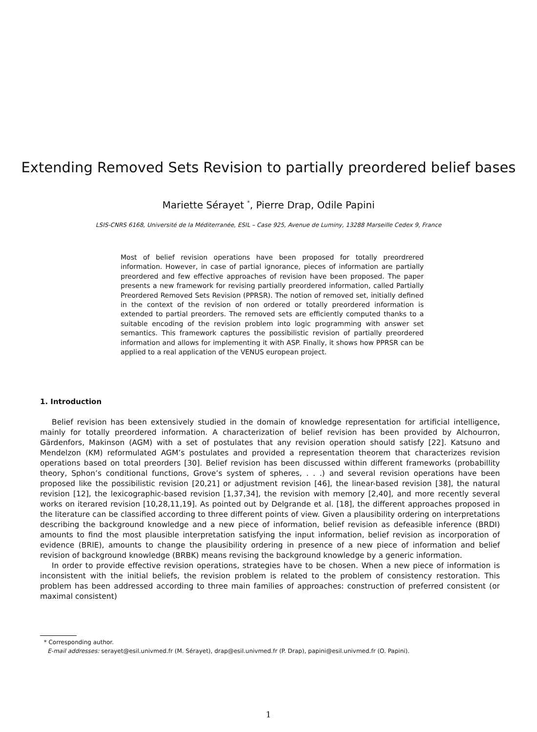Extending Removed Sets Revision to partially preordered belief bases
Mariette Sérayet <sup>*</sup>, Pierre Drap, Odile Papini
LSIS-CNRS 6168, Université de la Méditerranée, ESIL – Case 925, Avenue de Luminy, 13288 Marseille Cedex 9, France
Most of belief revision operations have been proposed for totally preordrered information. However, in case of partial ignorance, pieces of information are partially preordered and few effective approaches of revision have been proposed. The paper presents a new framework for revising partially preordered information, called Partially Preordered Removed Sets Revision (PPRSR). The notion of removed set, initially defined in the context of the revision of non ordered or totally preordered information is extended to partial preorders. The removed sets are efficiently computed thanks to a suitable encoding of the revision problem into logic programming with answer set semantics. This framework captures the possibilistic revision of partially preordered information and allows for implementing it with ASP. Finally, it shows how PPRSR can be applied to a real application of the VENUS european project.
1. Introduction
Belief revision has been extensively studied in the domain of knowledge representation for artificial intelligence, mainly for totally preordered information. A characterization of belief revision has been provided by Alchourron, Gärdenfors, Makinson (AGM) with a set of postulates that any revision operation should satisfy [22]. Katsuno and Mendelzon (KM) reformulated AGM’s postulates and provided a representation theorem that characterizes revision operations based on total preorders [30]. Belief revision has been discussed within different frameworks (probabillity theory, Sphon’s conditional functions, Grove’s system of spheres, . . .) and several revision operations have been proposed like the possibilistic revision [20,21] or adjustment revision [46], the linear-based revision [38], the natural revision [12], the lexicographic-based revision [1,37,34], the revision with memory [2,40], and more recently several works on iterared revision [10,28,11,19]. As pointed out by Delgrande et al. [18], the different approaches proposed in the literature can be classified according to three different points of view. Given a plausibility ordering on interpretations describing the background knowledge and a new piece of information, belief revision as defeasible inference (BRDI) amounts to find the most plausible interpretation satisfying the input information, belief revision as incorporation of evidence (BRIE), amounts to change the plausibility ordering in presence of a new piece of information and belief revision of background knowledge (BRBK) means revising the background knowledge by a generic information.
In order to provide effective revision operations, strategies have to be chosen. When a new piece of information is inconsistent with the initial beliefs, the revision problem is related to the problem of consistency restoration. This problem has been addressed according to three main families of approaches: construction of preferred consistent (or maximal consistent)
* Corresponding author.
E-mail addresses: serayet@esil.univmed.fr (M. Sérayet), drap@esil.univmed.fr (P. Drap), papini@esil.univmed.fr (O. Papini).
1